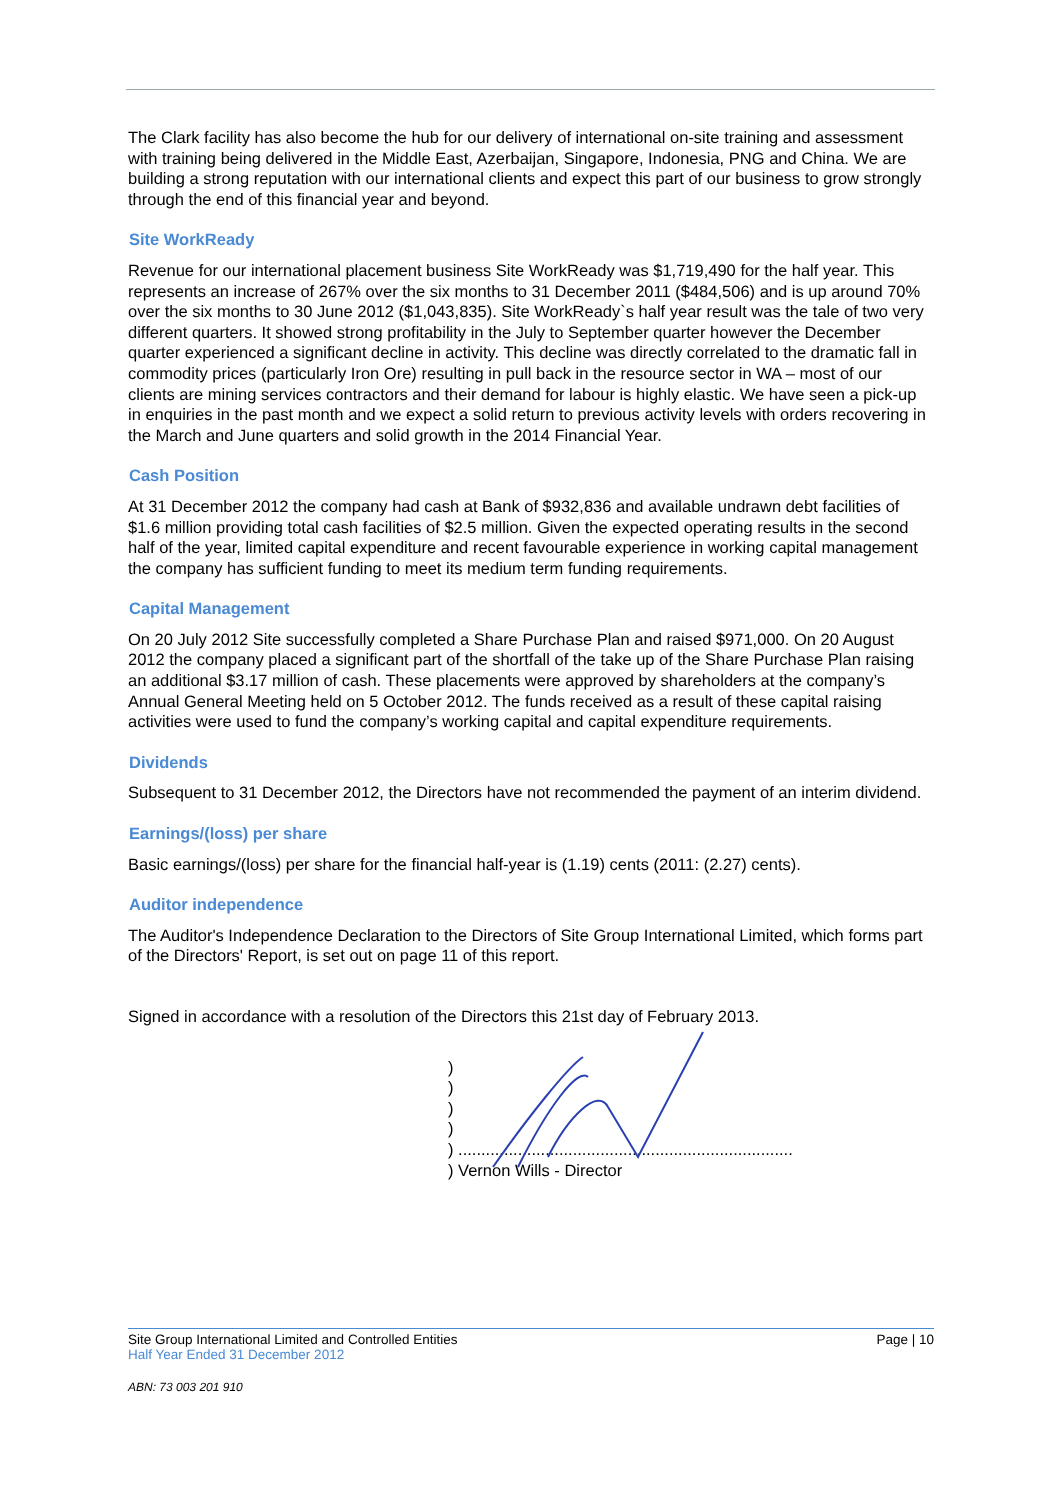The Clark facility has also become the hub for our delivery of international on-site training and assessment with training being delivered in the Middle East, Azerbaijan, Singapore, Indonesia, PNG and China. We are building a strong reputation with our international clients and expect this part of our business to grow strongly through the end of this financial year and beyond.
Site WorkReady
Revenue for our international placement business Site WorkReady was $1,719,490 for the half year. This represents an increase of 267% over the six months to 31 December 2011 ($484,506) and is up around 70% over the six months to 30 June 2012 ($1,043,835). Site WorkReady`s half year result was the tale of two very different quarters. It showed strong profitability in the July to September quarter however the December quarter experienced a significant decline in activity. This decline was directly correlated to the dramatic fall in commodity prices (particularly Iron Ore) resulting in pull back in the resource sector in WA – most of our clients are mining services contractors and their demand for labour is highly elastic. We have seen a pick-up in enquiries in the past month and we expect a solid return to previous activity levels with orders recovering in the March and June quarters and solid growth in the 2014 Financial Year.
Cash Position
At 31 December 2012 the company had cash at Bank of $932,836 and available undrawn debt facilities of $1.6 million providing total cash facilities of $2.5 million. Given the expected operating results in the second half of the year, limited capital expenditure and recent favourable experience in working capital management the company has sufficient funding to meet its medium term funding requirements.
Capital Management
On 20 July 2012 Site successfully completed a Share Purchase Plan and raised $971,000. On 20 August 2012 the company placed a significant part of the shortfall of the take up of the Share Purchase Plan raising an additional $3.17 million of cash. These placements were approved by shareholders at the company’s Annual General Meeting held on 5 October 2012. The funds received as a result of these capital raising activities were used to fund the company’s working capital and capital expenditure requirements.
Dividends
Subsequent to 31 December 2012, the Directors have not recommended the payment of an interim dividend.
Earnings/(loss) per share
Basic earnings/(loss) per share for the financial half-year is (1.19) cents (2011: (2.27) cents).
Auditor independence
The Auditor's Independence Declaration to the Directors of Site Group International Limited, which forms part of the Directors' Report, is set out on page 11 of this report.
Signed in accordance with a resolution of the Directors this 21st day of February 2013.
)
)
)
)
) .........................................................................
) Vernon Wills - Director
Site Group International Limited and Controlled Entities Page | 10
Half Year Ended 31 December 2012
ABN: 73 003 201 910